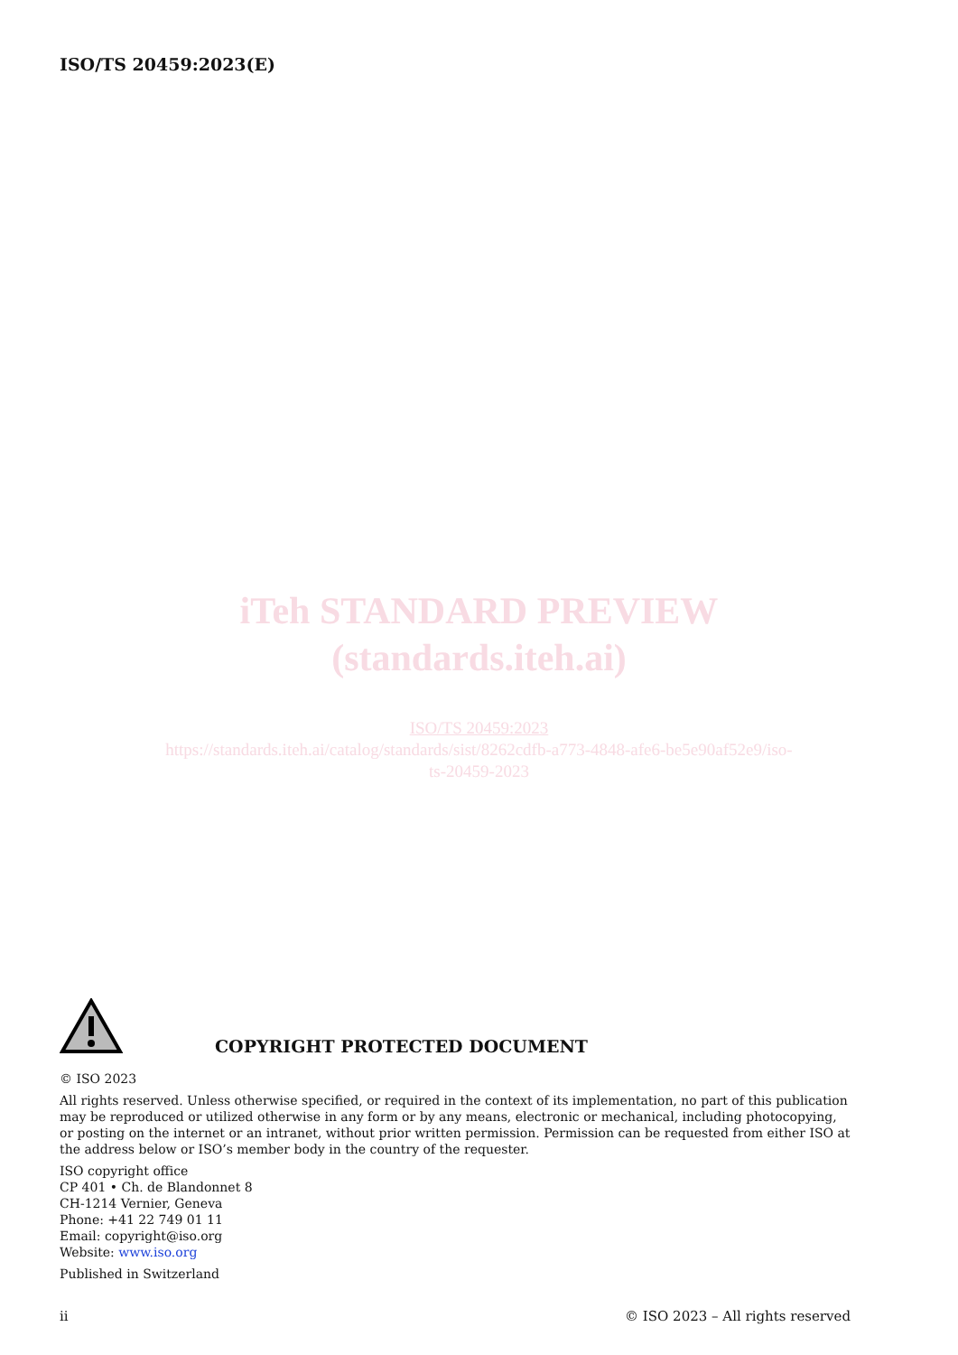ISO/TS 20459:2023(E)
iTeh STANDARD PREVIEW
(standards.iteh.ai)
ISO/TS 20459:2023
https://standards.iteh.ai/catalog/standards/sist/8262cdfb-a773-4848-afe6-be5e90af52e9/iso-
ts-20459-2023
COPYRIGHT PROTECTED DOCUMENT
© ISO 2023
All rights reserved. Unless otherwise specified, or required in the context of its implementation, no part of this publication may be reproduced or utilized otherwise in any form or by any means, electronic or mechanical, including photocopying, or posting on the internet or an intranet, without prior written permission. Permission can be requested from either ISO at the address below or ISO’s member body in the country of the requester.
ISO copyright office
CP 401 • Ch. de Blandonnet 8
CH-1214 Vernier, Geneva
Phone: +41 22 749 01 11
Email: copyright@iso.org
Website: www.iso.org
Published in Switzerland
ii © ISO 2023 – All rights reserved